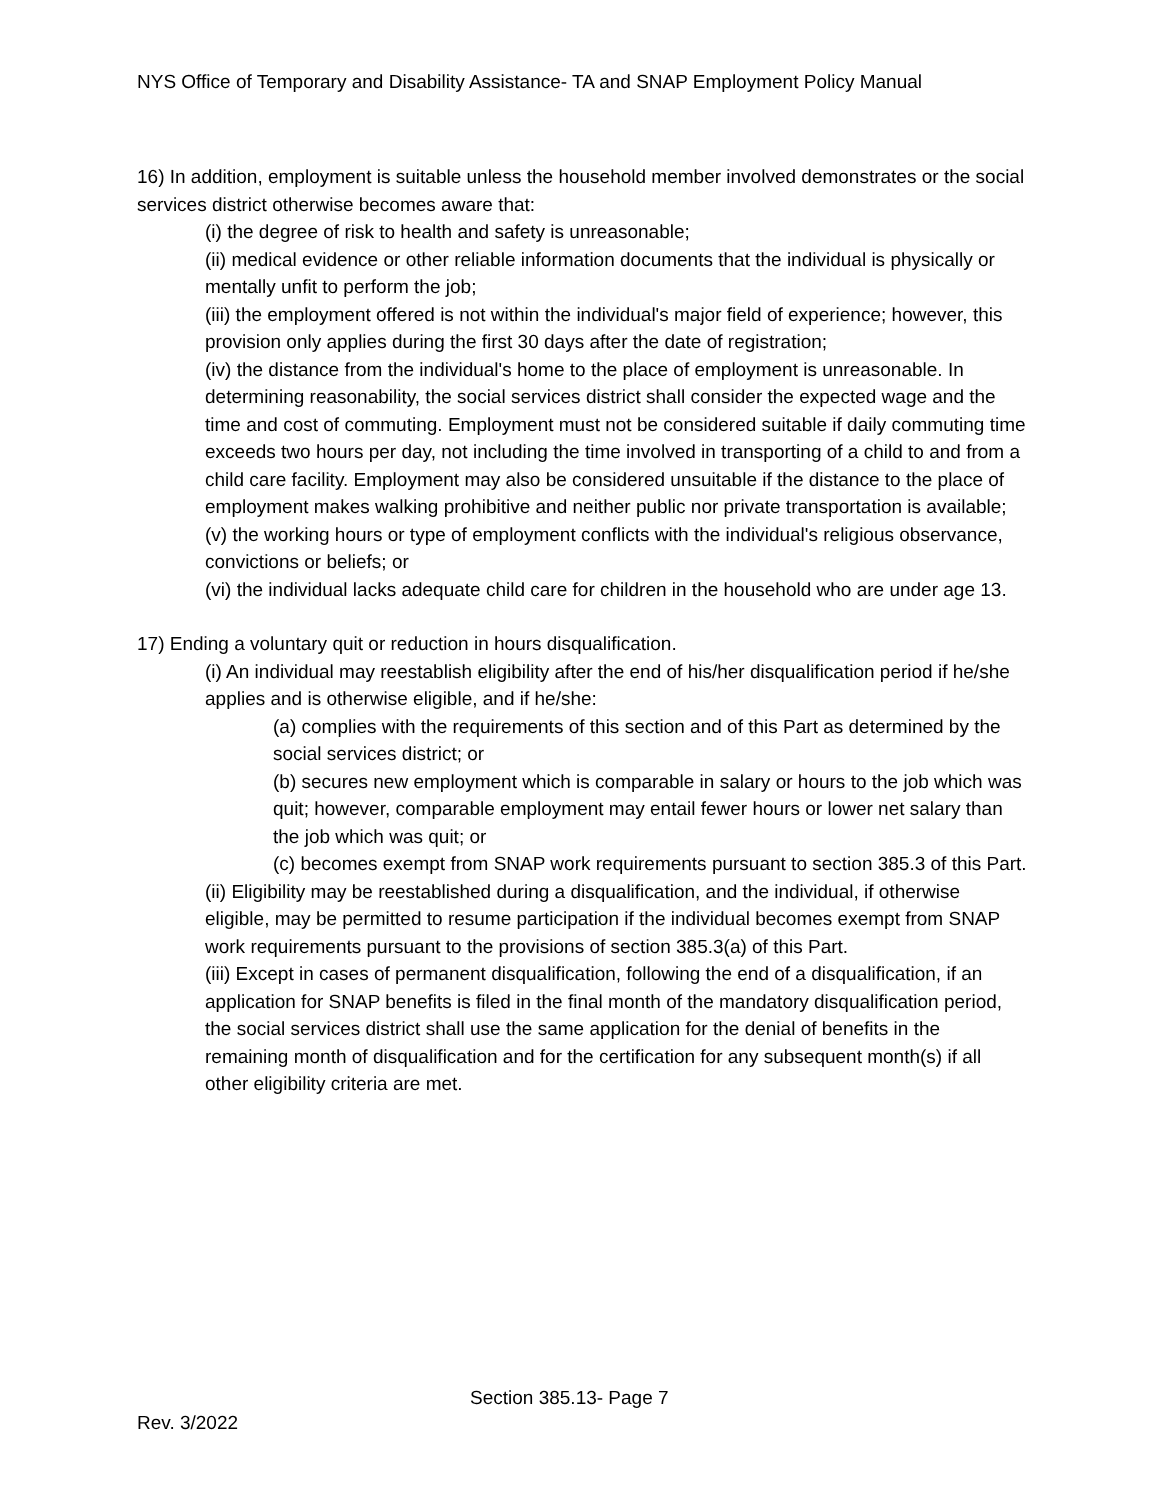NYS Office of Temporary and Disability Assistance- TA and SNAP Employment Policy Manual
16) In addition, employment is suitable unless the household member involved demonstrates or the social services district otherwise becomes aware that:
(i) the degree of risk to health and safety is unreasonable;
(ii) medical evidence or other reliable information documents that the individual is physically or mentally unfit to perform the job;
(iii) the employment offered is not within the individual's major field of experience; however, this provision only applies during the first 30 days after the date of registration;
(iv) the distance from the individual's home to the place of employment is unreasonable. In determining reasonability, the social services district shall consider the expected wage and the time and cost of commuting. Employment must not be considered suitable if daily commuting time exceeds two hours per day, not including the time involved in transporting of a child to and from a child care facility. Employment may also be considered unsuitable if the distance to the place of employment makes walking prohibitive and neither public nor private transportation is available;
(v) the working hours or type of employment conflicts with the individual's religious observance, convictions or beliefs; or
(vi) the individual lacks adequate child care for children in the household who are under age 13.
17) Ending a voluntary quit or reduction in hours disqualification.
(i) An individual may reestablish eligibility after the end of his/her disqualification period if he/she applies and is otherwise eligible, and if he/she:
(a) complies with the requirements of this section and of this Part as determined by the social services district; or
(b) secures new employment which is comparable in salary or hours to the job which was quit; however, comparable employment may entail fewer hours or lower net salary than the job which was quit; or
(c) becomes exempt from SNAP work requirements pursuant to section 385.3 of this Part.
(ii) Eligibility may be reestablished during a disqualification, and the individual, if otherwise eligible, may be permitted to resume participation if the individual becomes exempt from SNAP work requirements pursuant to the provisions of section 385.3(a) of this Part.
(iii) Except in cases of permanent disqualification, following the end of a disqualification, if an application for SNAP benefits is filed in the final month of the mandatory disqualification period, the social services district shall use the same application for the denial of benefits in the remaining month of disqualification and for the certification for any subsequent month(s) if all other eligibility criteria are met.
Section 385.13- Page 7
Rev. 3/2022